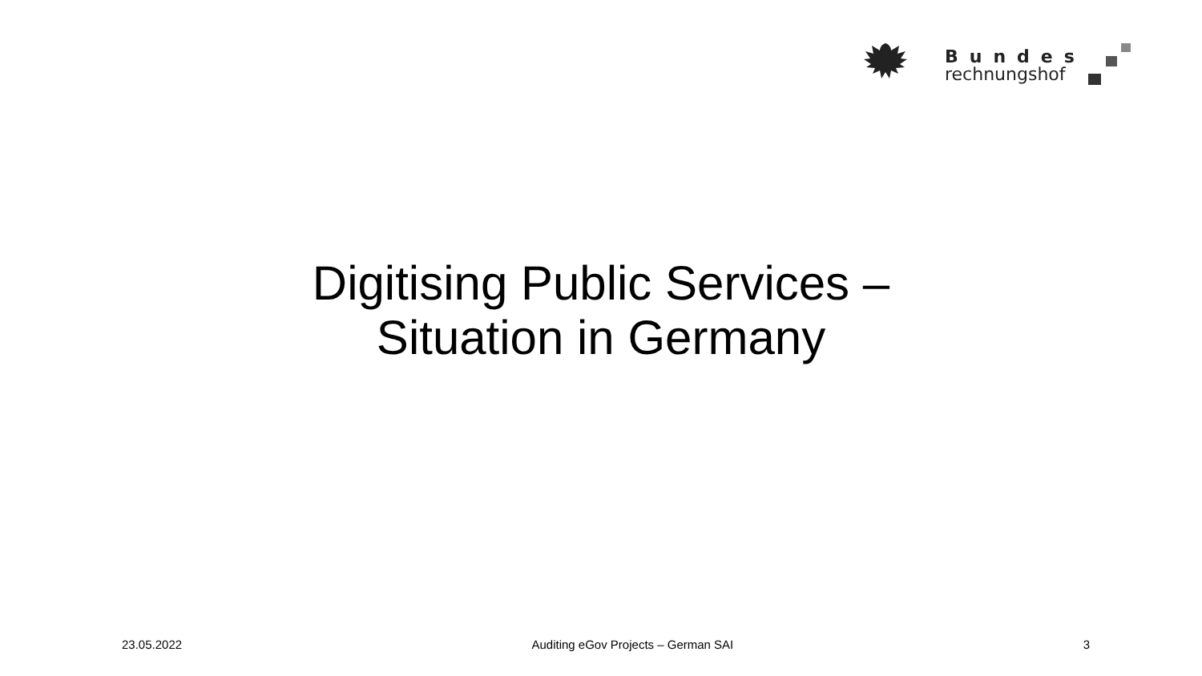Bundes
rechnungshof
Digitising Public Services –
Situation in Germany
23.05.2022 Auditing eGov Projects – German SAI 3